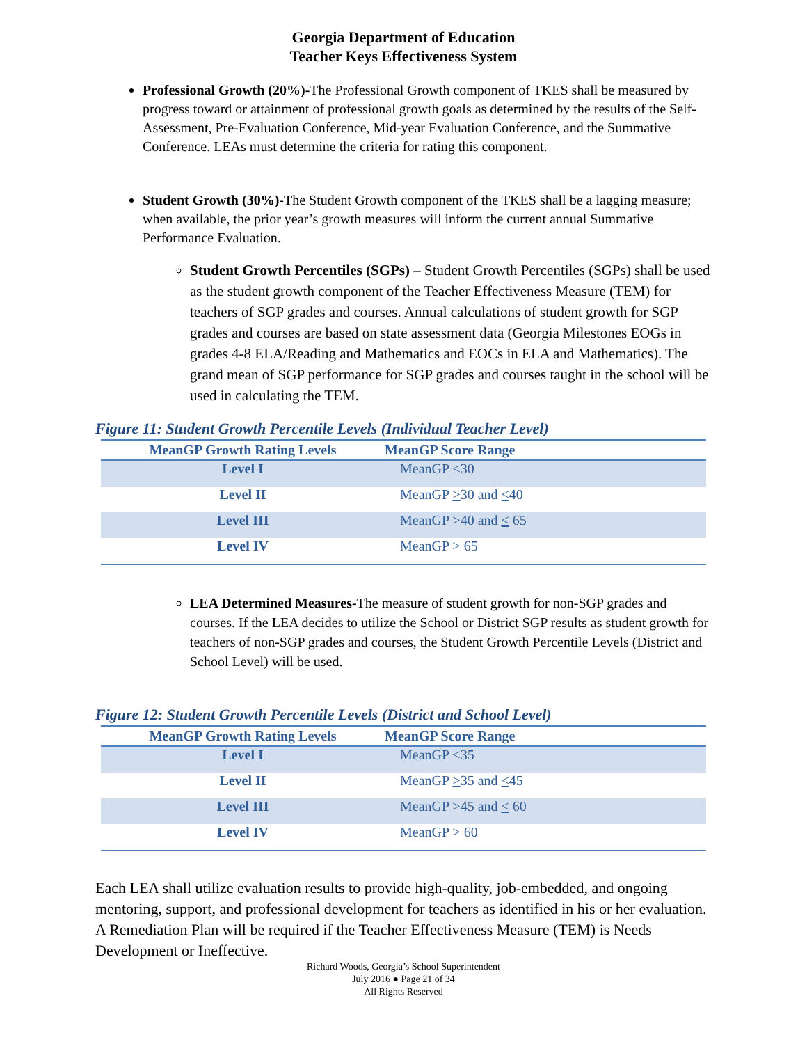Georgia Department of Education
Teacher Keys Effectiveness System
Professional Growth (20%)-The Professional Growth component of TKES shall be measured by progress toward or attainment of professional growth goals as determined by the results of the Self-Assessment, Pre-Evaluation Conference, Mid-year Evaluation Conference, and the Summative Conference. LEAs must determine the criteria for rating this component.
Student Growth (30%)-The Student Growth component of the TKES shall be a lagging measure; when available, the prior year’s growth measures will inform the current annual Summative Performance Evaluation.
Student Growth Percentiles (SGPs) – Student Growth Percentiles (SGPs) shall be used as the student growth component of the Teacher Effectiveness Measure (TEM) for teachers of SGP grades and courses. Annual calculations of student growth for SGP grades and courses are based on state assessment data (Georgia Milestones EOGs in grades 4-8 ELA/Reading and Mathematics and EOCs in ELA and Mathematics). The grand mean of SGP performance for SGP grades and courses taught in the school will be used in calculating the TEM.
Figure 11: Student Growth Percentile Levels (Individual Teacher Level)
| MeanGP Growth Rating Levels | MeanGP Score Range |
| --- | --- |
| Level I | MeanGP <30 |
| Level II | MeanGP > 30 and < 40 |
| Level III | MeanGP >40 and < 65 |
| Level IV | MeanGP > 65 |
LEA Determined Measures-The measure of student growth for non-SGP grades and courses. If the LEA decides to utilize the School or District SGP results as student growth for teachers of non-SGP grades and courses, the Student Growth Percentile Levels (District and School Level) will be used.
Figure 12: Student Growth Percentile Levels (District and School Level)
| MeanGP Growth Rating Levels | MeanGP Score Range |
| --- | --- |
| Level I | MeanGP <35 |
| Level II | MeanGP > 35 and < 45 |
| Level III | MeanGP >45 and < 60 |
| Level IV | MeanGP > 60 |
Each LEA shall utilize evaluation results to provide high-quality, job-embedded, and ongoing mentoring, support, and professional development for teachers as identified in his or her evaluation. A Remediation Plan will be required if the Teacher Effectiveness Measure (TEM) is Needs Development or Ineffective.
Richard Woods, Georgia’s School Superintendent
July 2016 ● Page 21 of 34
All Rights Reserved